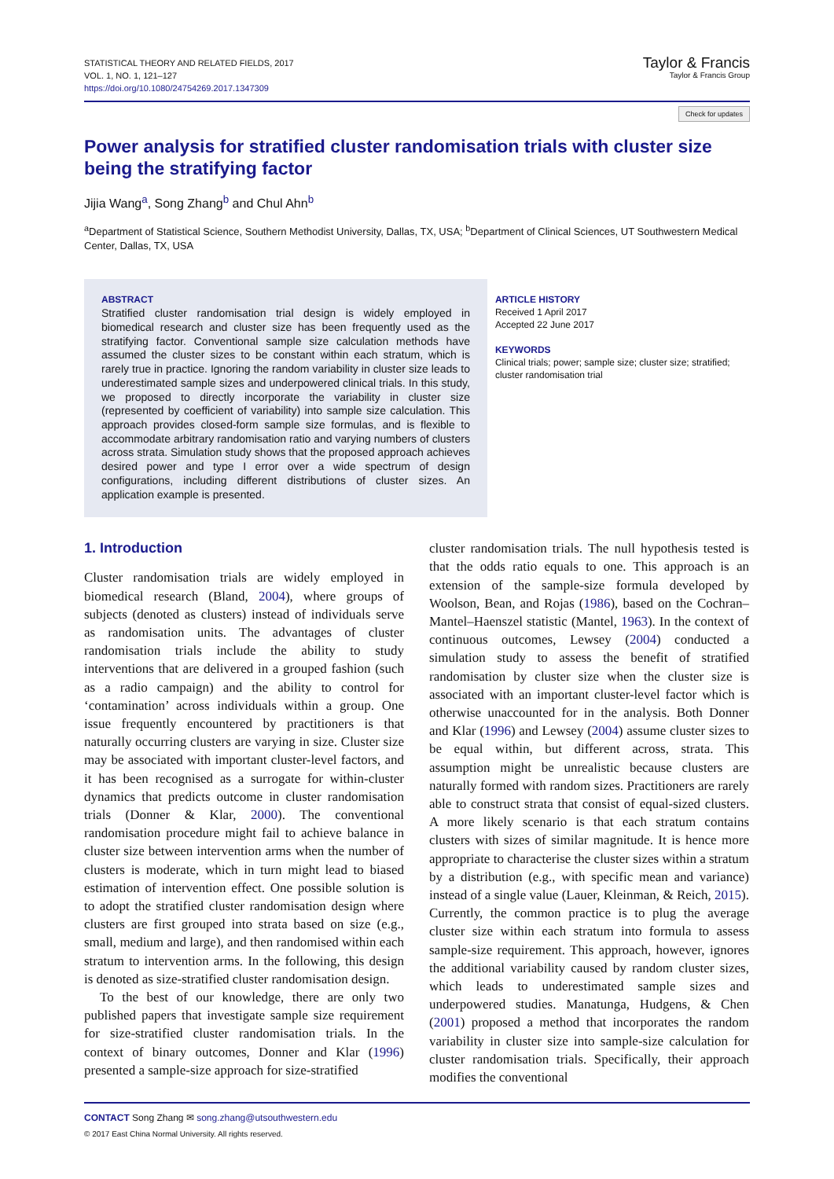STATISTICAL THEORY AND RELATED FIELDS, 2017
VOL. 1, NO. 1, 121–127
https://doi.org/10.1080/24754269.2017.1347309
Taylor & Francis
Taylor & Francis Group
Check for updates
Power analysis for stratified cluster randomisation trials with cluster size being the stratifying factor
Jijia Wang<sup>a</sup>, Song Zhang<sup>b</sup> and Chul Ahn<sup>b</sup>
<sup>a</sup> Department of Statistical Science, Southern Methodist University, Dallas, TX, USA; <sup>b</sup>Department of Clinical Sciences, UT Southwestern Medical Center, Dallas, TX, USA
ABSTRACT
Stratified cluster randomisation trial design is widely employed in biomedical research and cluster size has been frequently used as the stratifying factor. Conventional sample size calculation methods have assumed the cluster sizes to be constant within each stratum, which is rarely true in practice. Ignoring the random variability in cluster size leads to underestimated sample sizes and underpowered clinical trials. In this study, we proposed to directly incorporate the variability in cluster size (represented by coefficient of variability) into sample size calculation. This approach provides closed-form sample size formulas, and is flexible to accommodate arbitrary randomisation ratio and varying numbers of clusters across strata. Simulation study shows that the proposed approach achieves desired power and type I error over a wide spectrum of design configurations, including different distributions of cluster sizes. An application example is presented.
ARTICLE HISTORY
Received 1 April 2017
Accepted 22 June 2017
KEYWORDS
Clinical trials; power; sample size; cluster size; stratified; cluster randomisation trial
1. Introduction
Cluster randomisation trials are widely employed in biomedical research (Bland, 2004), where groups of subjects (denoted as clusters) instead of individuals serve as randomisation units. The advantages of cluster randomisation trials include the ability to study interventions that are delivered in a grouped fashion (such as a radio campaign) and the ability to control for ‘contamination’ across individuals within a group. One issue frequently encountered by practitioners is that naturally occurring clusters are varying in size. Cluster size may be associated with important cluster-level factors, and it has been recognised as a surrogate for within-cluster dynamics that predicts outcome in cluster randomisation trials (Donner & Klar, 2000). The conventional randomisation procedure might fail to achieve balance in cluster size between intervention arms when the number of clusters is moderate, which in turn might lead to biased estimation of intervention effect. One possible solution is to adopt the stratified cluster randomisation design where clusters are first grouped into strata based on size (e.g., small, medium and large), and then randomised within each stratum to intervention arms. In the following, this design is denoted as size-stratified cluster randomisation design.
To the best of our knowledge, there are only two published papers that investigate sample size requirement for size-stratified cluster randomisation trials. In the context of binary outcomes, Donner and Klar (1996) presented a sample-size approach for size-stratified
cluster randomisation trials. The null hypothesis tested is that the odds ratio equals to one. This approach is an extension of the sample-size formula developed by Woolson, Bean, and Rojas (1986), based on the Cochran–Mantel–Haenszel statistic (Mantel, 1963). In the context of continuous outcomes, Lewsey (2004) conducted a simulation study to assess the benefit of stratified randomisation by cluster size when the cluster size is associated with an important cluster-level factor which is otherwise unaccounted for in the analysis. Both Donner and Klar (1996) and Lewsey (2004) assume cluster sizes to be equal within, but different across, strata. This assumption might be unrealistic because clusters are naturally formed with random sizes. Practitioners are rarely able to construct strata that consist of equal-sized clusters. A more likely scenario is that each stratum contains clusters with sizes of similar magnitude. It is hence more appropriate to characterise the cluster sizes within a stratum by a distribution (e.g., with specific mean and variance) instead of a single value (Lauer, Kleinman, & Reich, 2015). Currently, the common practice is to plug the average cluster size within each stratum into formula to assess sample-size requirement. This approach, however, ignores the additional variability caused by random cluster sizes, which leads to underestimated sample sizes and underpowered studies. Manatunga, Hudgens, & Chen (2001) proposed a method that incorporates the random variability in cluster size into sample-size calculation for cluster randomisation trials. Specifically, their approach modifies the conventional
CONTACT Song Zhang ✉ song.zhang@utsouthwestern.edu
© 2017 East China Normal University. All rights reserved.